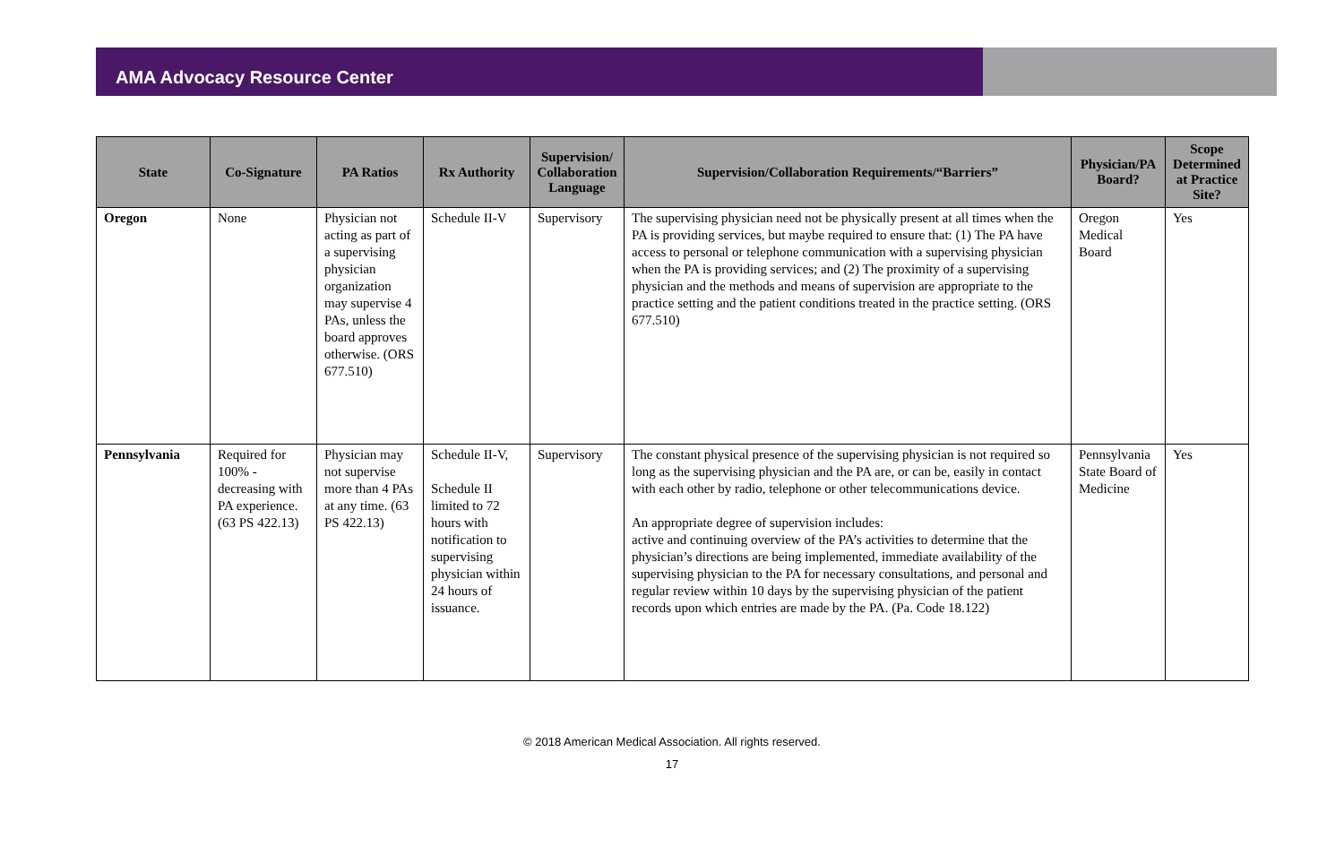AMA Advocacy Resource Center
| State | Co-Signature | PA Ratios | Rx Authority | Supervision/ Collaboration Language | Supervision/Collaboration Requirements/“Barriers” | Physician/PA Board? | Scope Determined at Practice Site? |
| --- | --- | --- | --- | --- | --- | --- | --- |
| Oregon | None | Physician not acting as part of a supervising physician organization may supervise 4 PAs, unless the board approves otherwise. (ORS 677.510) | Schedule II-V | Supervisory | The supervising physician need not be physically present at all times when the PA is providing services, but maybe required to ensure that: (1) The PA have access to personal or telephone communication with a supervising physician when the PA is providing services; and (2) The proximity of a supervising physician and the methods and means of supervision are appropriate to the practice setting and the patient conditions treated in the practice setting. (ORS 677.510) | Oregon Medical Board | Yes |
| Pennsylvania | Required for 100% - decreasing with PA experience. (63 PS 422.13) | Physician may not supervise more than 4 PAs at any time. (63 PS 422.13) | Schedule II-V, Schedule II limited to 72 hours with notification to supervising physician within 24 hours of issuance. | Supervisory | The constant physical presence of the supervising physician is not required so long as the supervising physician and the PA are, or can be, easily in contact with each other by radio, telephone or other telecommunications device. An appropriate degree of supervision includes: active and continuing overview of the PA’s activities to determine that the physician’s directions are being implemented, immediate availability of the supervising physician to the PA for necessary consultations, and personal and regular review within 10 days by the supervising physician of the patient records upon which entries are made by the PA. (Pa. Code 18.122) | Pennsylvania State Board of Medicine | Yes |
© 2018 American Medical Association. All rights reserved.
17